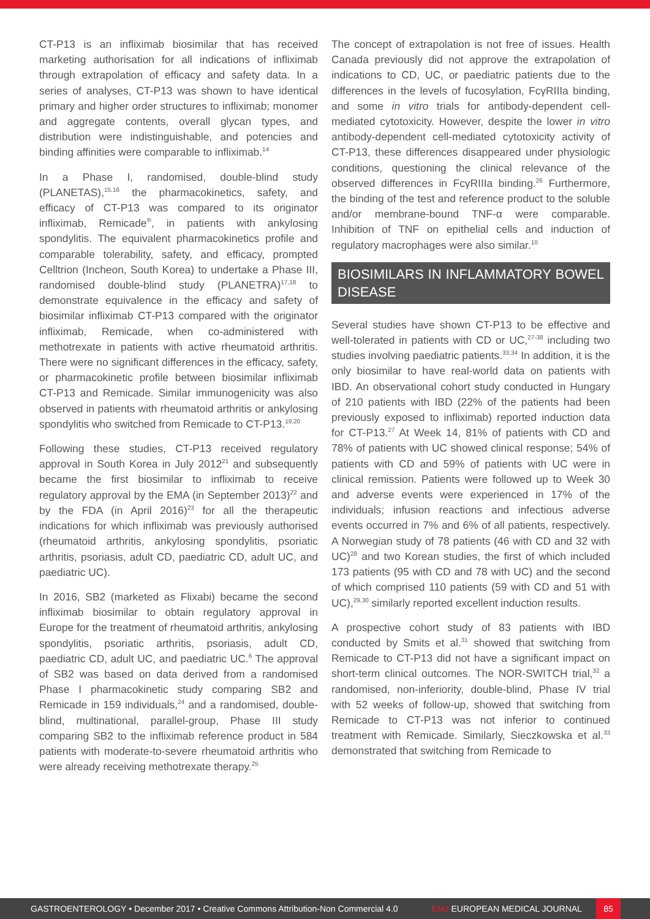CT-P13 is an infliximab biosimilar that has received marketing authorisation for all indications of infliximab through extrapolation of efficacy and safety data. In a series of analyses, CT-P13 was shown to have identical primary and higher order structures to infliximab; monomer and aggregate contents, overall glycan types, and distribution were indistinguishable, and potencies and binding affinities were comparable to infliximab.<sup>14</sup>
In a Phase I, randomised, double-blind study (PLANETAS),<sup>15,16</sup> the pharmacokinetics, safety, and efficacy of CT-P13 was compared to its originator infliximab, Remicade<sup>®</sup>, in patients with ankylosing spondylitis. The equivalent pharmacokinetics profile and comparable tolerability, safety, and efficacy, prompted Celltrion (Incheon, South Korea) to undertake a Phase III, randomised double-blind study (PLANETRA)<sup>17,18</sup> to demonstrate equivalence in the efficacy and safety of biosimilar infliximab CT-P13 compared with the originator infliximab, Remicade, when co-administered with methotrexate in patients with active rheumatoid arthritis. There were no significant differences in the efficacy, safety, or pharmacokinetic profile between biosimilar infliximab CT-P13 and Remicade. Similar immunogenicity was also observed in patients with rheumatoid arthritis or ankylosing spondylitis who switched from Remicade to CT-P13.<sup>19,20</sup>
Following these studies, CT-P13 received regulatory approval in South Korea in July 2012<sup>21</sup> and subsequently became the first biosimilar to infliximab to receive regulatory approval by the EMA (in September 2013)<sup>22</sup> and by the FDA (in April 2016)<sup>23</sup> for all the therapeutic indications for which infliximab was previously authorised (rheumatoid arthritis, ankylosing spondylitis, psoriatic arthritis, psoriasis, adult CD, paediatric CD, adult UC, and paediatric UC).
In 2016, SB2 (marketed as Flixabi) became the second infliximab biosimilar to obtain regulatory approval in Europe for the treatment of rheumatoid arthritis, ankylosing spondylitis, psoriatic arthritis, psoriasis, adult CD, paediatric CD, adult UC, and paediatric UC.<sup>6</sup> The approval of SB2 was based on data derived from a randomised Phase I pharmacokinetic study comparing SB2 and Remicade in 159 individuals,<sup>24</sup> and a randomised, double-blind, multinational, parallel-group, Phase III study comparing SB2 to the infliximab reference product in 584 patients with moderate-to-severe rheumatoid arthritis who were already receiving methotrexate therapy.<sup>25</sup>
The concept of extrapolation is not free of issues. Health Canada previously did not approve the extrapolation of indications to CD, UC, or paediatric patients due to the differences in the levels of fucosylation, FcγRIIIa binding, and some in vitro trials for antibody-dependent cell-mediated cytotoxicity. However, despite the lower in vitro antibody-dependent cell-mediated cytotoxicity activity of CT-P13, these differences disappeared under physiologic conditions, questioning the clinical relevance of the observed differences in FcγRIIIa binding.<sup>26</sup> Furthermore, the binding of the test and reference product to the soluble and/or membrane-bound TNF-α were comparable. Inhibition of TNF on epithelial cells and induction of regulatory macrophages were also similar.<sup>10</sup>
BIOSIMILARS IN INFLAMMATORY BOWEL DISEASE
Several studies have shown CT-P13 to be effective and well-tolerated in patients with CD or UC,<sup>27-38</sup> including two studies involving paediatric patients.<sup>33,34</sup> In addition, it is the only biosimilar to have real-world data on patients with IBD. An observational cohort study conducted in Hungary of 210 patients with IBD (22% of the patients had been previously exposed to infliximab) reported induction data for CT-P13.<sup>27</sup> At Week 14, 81% of patients with CD and 78% of patients with UC showed clinical response; 54% of patients with CD and 59% of patients with UC were in clinical remission. Patients were followed up to Week 30 and adverse events were experienced in 17% of the individuals; infusion reactions and infectious adverse events occurred in 7% and 6% of all patients, respectively. A Norwegian study of 78 patients (46 with CD and 32 with UC)<sup>28</sup> and two Korean studies, the first of which included 173 patients (95 with CD and 78 with UC) and the second of which comprised 110 patients (59 with CD and 51 with UC),<sup>29,30</sup> similarly reported excellent induction results.
A prospective cohort study of 83 patients with IBD conducted by Smits et al.<sup>31</sup> showed that switching from Remicade to CT-P13 did not have a significant impact on short-term clinical outcomes. The NOR-SWITCH trial,<sup>32</sup> a randomised, non-inferiority, double-blind, Phase IV trial with 52 weeks of follow-up, showed that switching from Remicade to CT-P13 was not inferior to continued treatment with Remicade. Similarly, Sieczkowska et al.<sup>33</sup> demonstrated that switching from Remicade to
GASTROENTEROLOGY • December 2017 • Creative Commons Attribution-Non Commercial 4.0 EMJ EUROPEAN MEDICAL JOURNAL 85